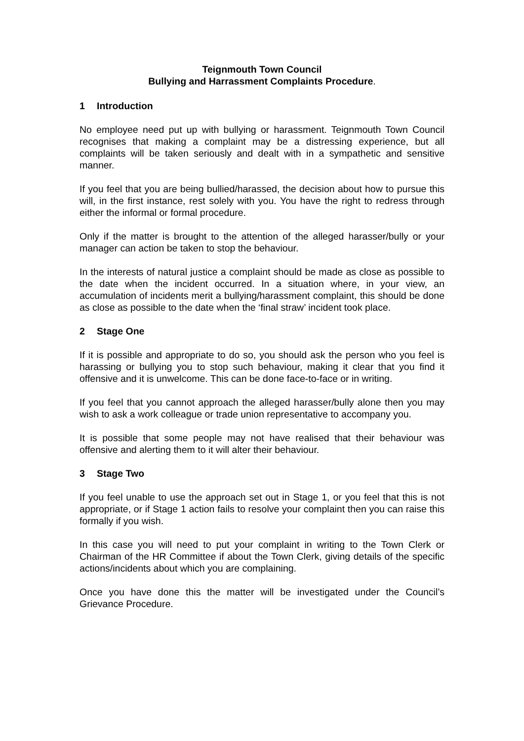Teignmouth Town Council
Bullying and Harrassment Complaints Procedure.
1 Introduction
No employee need put up with bullying or harassment. Teignmouth Town Council recognises that making a complaint may be a distressing experience, but all complaints will be taken seriously and dealt with in a sympathetic and sensitive manner.
If you feel that you are being bullied/harassed, the decision about how to pursue this will, in the first instance, rest solely with you. You have the right to redress through either the informal or formal procedure.
Only if the matter is brought to the attention of the alleged harasser/bully or your manager can action be taken to stop the behaviour.
In the interests of natural justice a complaint should be made as close as possible to the date when the incident occurred. In a situation where, in your view, an accumulation of incidents merit a bullying/harassment complaint, this should be done as close as possible to the date when the ‘final straw’ incident took place.
2 Stage One
If it is possible and appropriate to do so, you should ask the person who you feel is harassing or bullying you to stop such behaviour, making it clear that you find it offensive and it is unwelcome. This can be done face-to-face or in writing.
If you feel that you cannot approach the alleged harasser/bully alone then you may wish to ask a work colleague or trade union representative to accompany you.
It is possible that some people may not have realised that their behaviour was offensive and alerting them to it will alter their behaviour.
3 Stage Two
If you feel unable to use the approach set out in Stage 1, or you feel that this is not appropriate, or if Stage 1 action fails to resolve your complaint then you can raise this formally if you wish.
In this case you will need to put your complaint in writing to the Town Clerk or Chairman of the HR Committee if about the Town Clerk, giving details of the specific actions/incidents about which you are complaining.
Once you have done this the matter will be investigated under the Council’s Grievance Procedure.